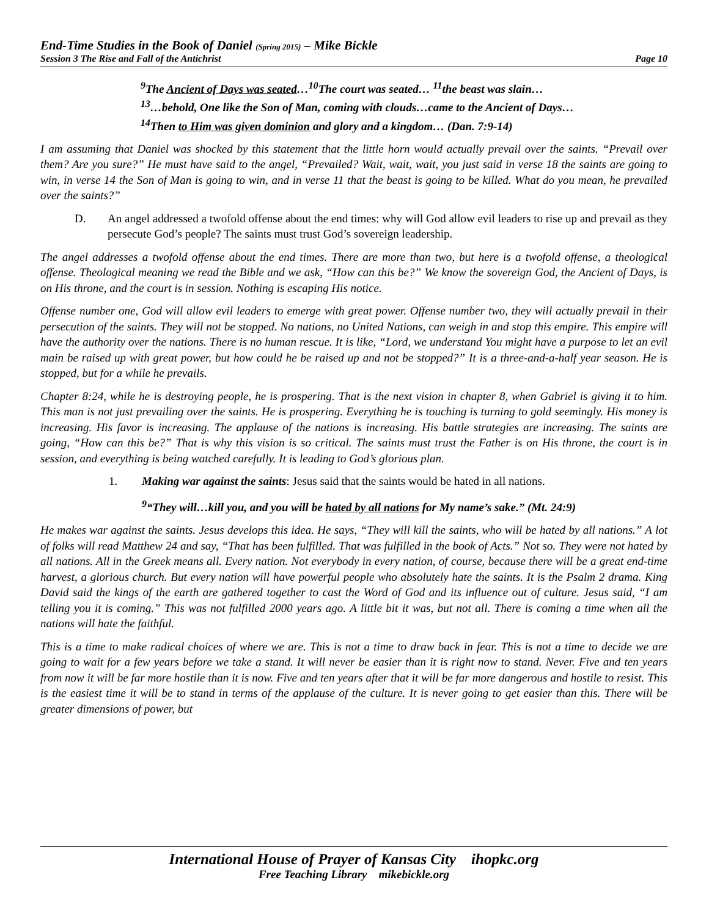End-Time Studies in the Book of Daniel (Spring 2015) – Mike Bickle
Session 3 The Rise and Fall of the Antichrist Page 10
<sup>9</sup> The Ancient of Days was seated…<sup>10</sup>The court was seated… <sup>11</sup>the beast was slain…
<sup>13</sup>…behold, One like the Son of Man, coming with clouds…came to the Ancient of Days…
<sup>14</sup> Then to Him was given dominion and glory and a kingdom… (Dan. 7:9-14)
I am assuming that Daniel was shocked by this statement that the little horn would actually prevail over the saints. “Prevail over them? Are you sure?” He must have said to the angel, “Prevailed? Wait, wait, wait, you just said in verse 18 the saints are going to win, in verse 14 the Son of Man is going to win, and in verse 11 that the beast is going to be killed. What do you mean, he prevailed over the saints?”
D. An angel addressed a twofold offense about the end times: why will God allow evil leaders to rise up and prevail as they persecute God’s people? The saints must trust God’s sovereign leadership.
The angel addresses a twofold offense about the end times. There are more than two, but here is a twofold offense, a theological offense. Theological meaning we read the Bible and we ask, “How can this be?” We know the sovereign God, the Ancient of Days, is on His throne, and the court is in session. Nothing is escaping His notice.
Offense number one, God will allow evil leaders to emerge with great power. Offense number two, they will actually prevail in their persecution of the saints. They will not be stopped. No nations, no United Nations, can weigh in and stop this empire. This empire will have the authority over the nations. There is no human rescue. It is like, “Lord, we understand You might have a purpose to let an evil main be raised up with great power, but how could he be raised up and not be stopped?” It is a three-and-a-half year season. He is stopped, but for a while he prevails.
Chapter 8:24, while he is destroying people, he is prospering. That is the next vision in chapter 8, when Gabriel is giving it to him. This man is not just prevailing over the saints. He is prospering. Everything he is touching is turning to gold seemingly. His money is increasing. His favor is increasing. The applause of the nations is increasing. His battle strategies are increasing. The saints are going, “How can this be?” That is why this vision is so critical. The saints must trust the Father is on His throne, the court is in session, and everything is being watched carefully. It is leading to God’s glorious plan.
1. Making war against the saints: Jesus said that the saints would be hated in all nations.
<sup>9</sup> “They will…kill you, and you will be hated by all nations for My name’s sake.” (Mt. 24:9)
He makes war against the saints. Jesus develops this idea. He says, “They will kill the saints, who will be hated by all nations.” A lot of folks will read Matthew 24 and say, “That has been fulfilled. That was fulfilled in the book of Acts.” Not so. They were not hated by all nations. All in the Greek means all. Every nation. Not everybody in every nation, of course, because there will be a great end-time harvest, a glorious church. But every nation will have powerful people who absolutely hate the saints. It is the Psalm 2 drama. King David said the kings of the earth are gathered together to cast the Word of God and its influence out of culture. Jesus said, “I am telling you it is coming.” This was not fulfilled 2000 years ago. A little bit it was, but not all. There is coming a time when all the nations will hate the faithful.
This is a time to make radical choices of where we are. This is not a time to draw back in fear. This is not a time to decide we are going to wait for a few years before we take a stand. It will never be easier than it is right now to stand. Never. Five and ten years from now it will be far more hostile than it is now. Five and ten years after that it will be far more dangerous and hostile to resist. This is the easiest time it will be to stand in terms of the applause of the culture. It is never going to get easier than this. There will be greater dimensions of power, but
International House of Prayer of Kansas City ihopkc.org
Free Teaching Library mikebickle.org